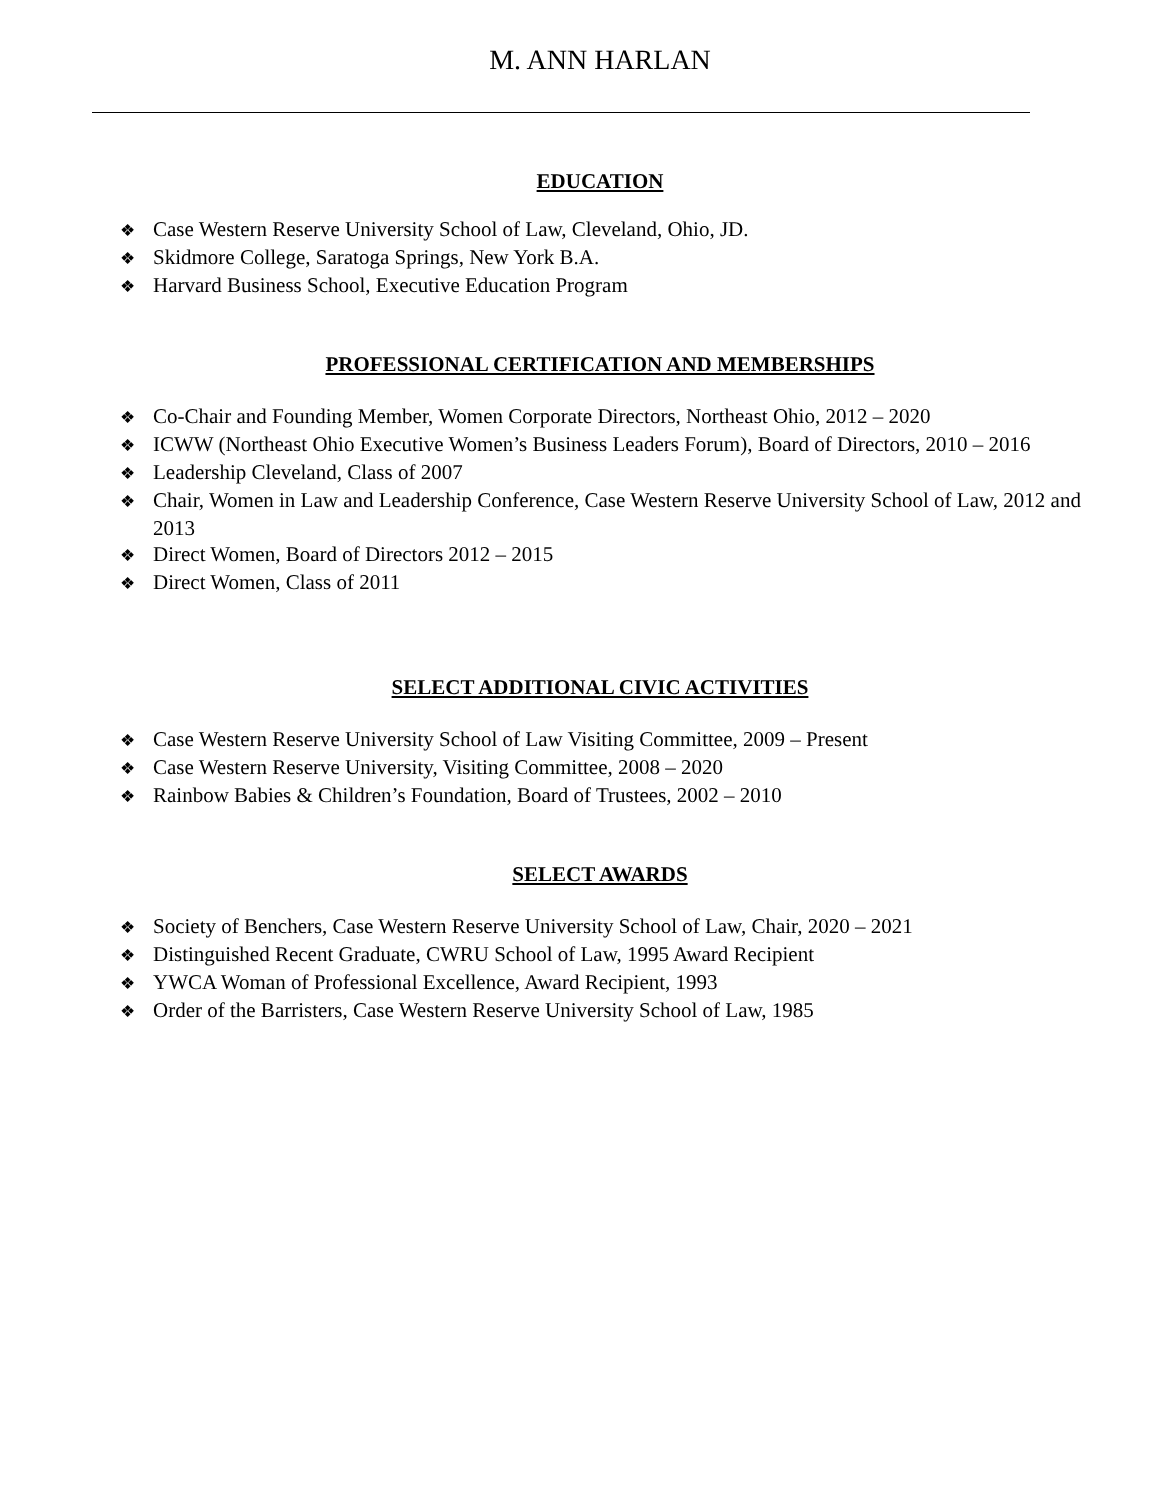M. ANN HARLAN
EDUCATION
❖ Case Western Reserve University School of Law, Cleveland, Ohio, JD.
❖ Skidmore College, Saratoga Springs, New York B.A.
❖ Harvard Business School, Executive Education Program
PROFESSIONAL CERTIFICATION AND MEMBERSHIPS
❖ Co-Chair and Founding Member, Women Corporate Directors, Northeast Ohio, 2012 – 2020
❖ ICWW (Northeast Ohio Executive Women’s Business Leaders Forum), Board of Directors, 2010 – 2016
❖ Leadership Cleveland, Class of 2007
❖ Chair, Women in Law and Leadership Conference, Case Western Reserve University School of Law, 2012 and 2013
❖ Direct Women, Board of Directors 2012 – 2015
❖ Direct Women, Class of 2011
SELECT ADDITIONAL CIVIC ACTIVITIES
❖ Case Western Reserve University School of Law Visiting Committee, 2009 – Present
❖ Case Western Reserve University, Visiting Committee, 2008 – 2020
❖ Rainbow Babies & Children’s Foundation, Board of Trustees, 2002 – 2010
SELECT AWARDS
❖ Society of Benchers, Case Western Reserve University School of Law, Chair, 2020 – 2021
❖ Distinguished Recent Graduate, CWRU School of Law, 1995 Award Recipient
❖ YWCA Woman of Professional Excellence, Award Recipient, 1993
❖ Order of the Barristers, Case Western Reserve University School of Law, 1985